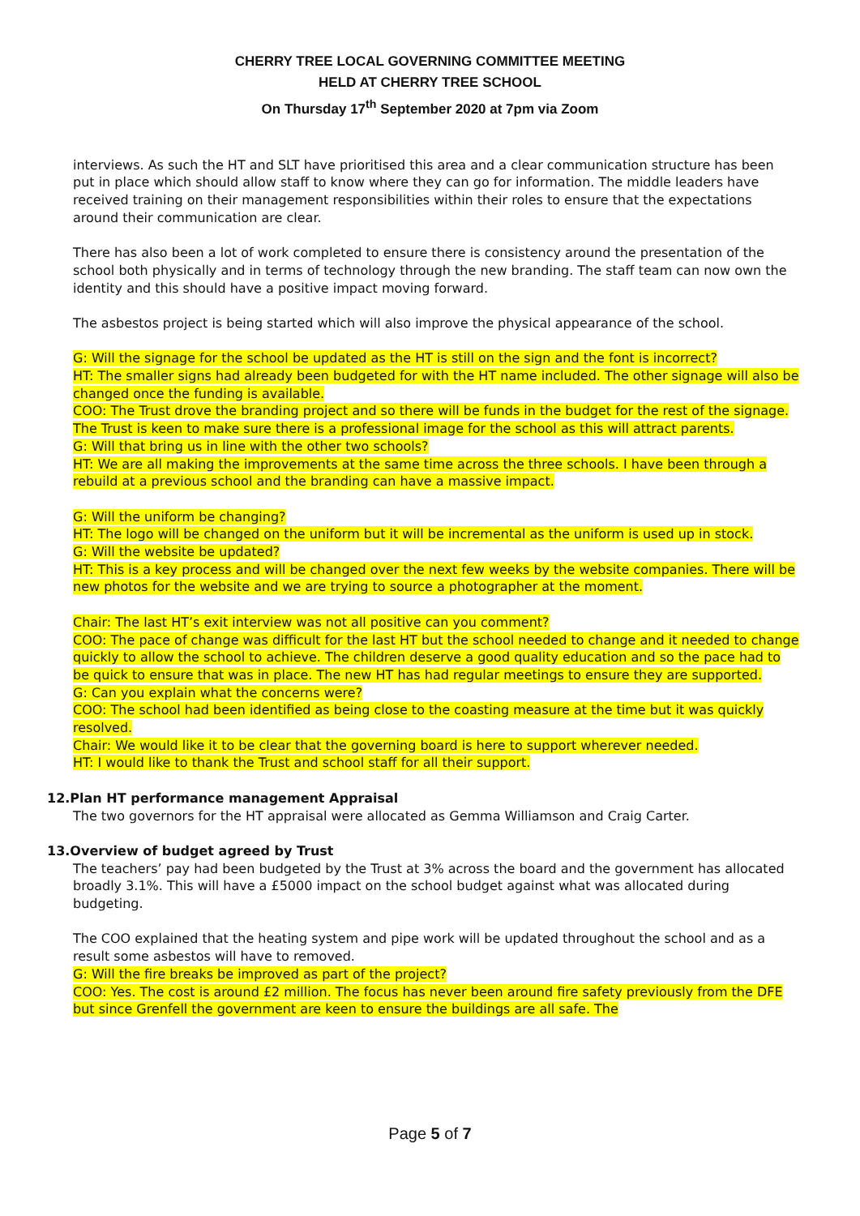CHERRY TREE LOCAL GOVERNING COMMITTEE MEETING
HELD AT CHERRY TREE SCHOOL
On Thursday 17<sup>th</sup> September 2020 at 7pm via Zoom
interviews. As such the HT and SLT have prioritised this area and a clear communication structure has been put in place which should allow staff to know where they can go for information. The middle leaders have received training on their management responsibilities within their roles to ensure that the expectations around their communication are clear.
There has also been a lot of work completed to ensure there is consistency around the presentation of the school both physically and in terms of technology through the new branding. The staff team can now own the identity and this should have a positive impact moving forward.
The asbestos project is being started which will also improve the physical appearance of the school.
G: Will the signage for the school be updated as the HT is still on the sign and the font is incorrect?
HT: The smaller signs had already been budgeted for with the HT name included. The other signage will also be changed once the funding is available.
COO: The Trust drove the branding project and so there will be funds in the budget for the rest of the signage. The Trust is keen to make sure there is a professional image for the school as this will attract parents.
G: Will that bring us in line with the other two schools?
HT: We are all making the improvements at the same time across the three schools. I have been through a rebuild at a previous school and the branding can have a massive impact.
G: Will the uniform be changing?
HT: The logo will be changed on the uniform but it will be incremental as the uniform is used up in stock.
G: Will the website be updated?
HT: This is a key process and will be changed over the next few weeks by the website companies. There will be new photos for the website and we are trying to source a photographer at the moment.
Chair: The last HT’s exit interview was not all positive can you comment?
COO: The pace of change was difficult for the last HT but the school needed to change and it needed to change quickly to allow the school to achieve. The children deserve a good quality education and so the pace had to be quick to ensure that was in place. The new HT has had regular meetings to ensure they are supported.
G: Can you explain what the concerns were?
COO: The school had been identified as being close to the coasting measure at the time but it was quickly resolved.
Chair: We would like it to be clear that the governing board is here to support wherever needed.
HT: I would like to thank the Trust and school staff for all their support.
12.Plan HT performance management Appraisal
The two governors for the HT appraisal were allocated as Gemma Williamson and Craig Carter.
13.Overview of budget agreed by Trust
The teachers’ pay had been budgeted by the Trust at 3% across the board and the government has allocated broadly 3.1%. This will have a £5000 impact on the school budget against what was allocated during budgeting.
The COO explained that the heating system and pipe work will be updated throughout the school and as a result some asbestos will have to removed.
G: Will the fire breaks be improved as part of the project?
COO: Yes. The cost is around £2 million. The focus has never been around fire safety previously from the DFE but since Grenfell the government are keen to ensure the buildings are all safe. The
Page 5 of 7